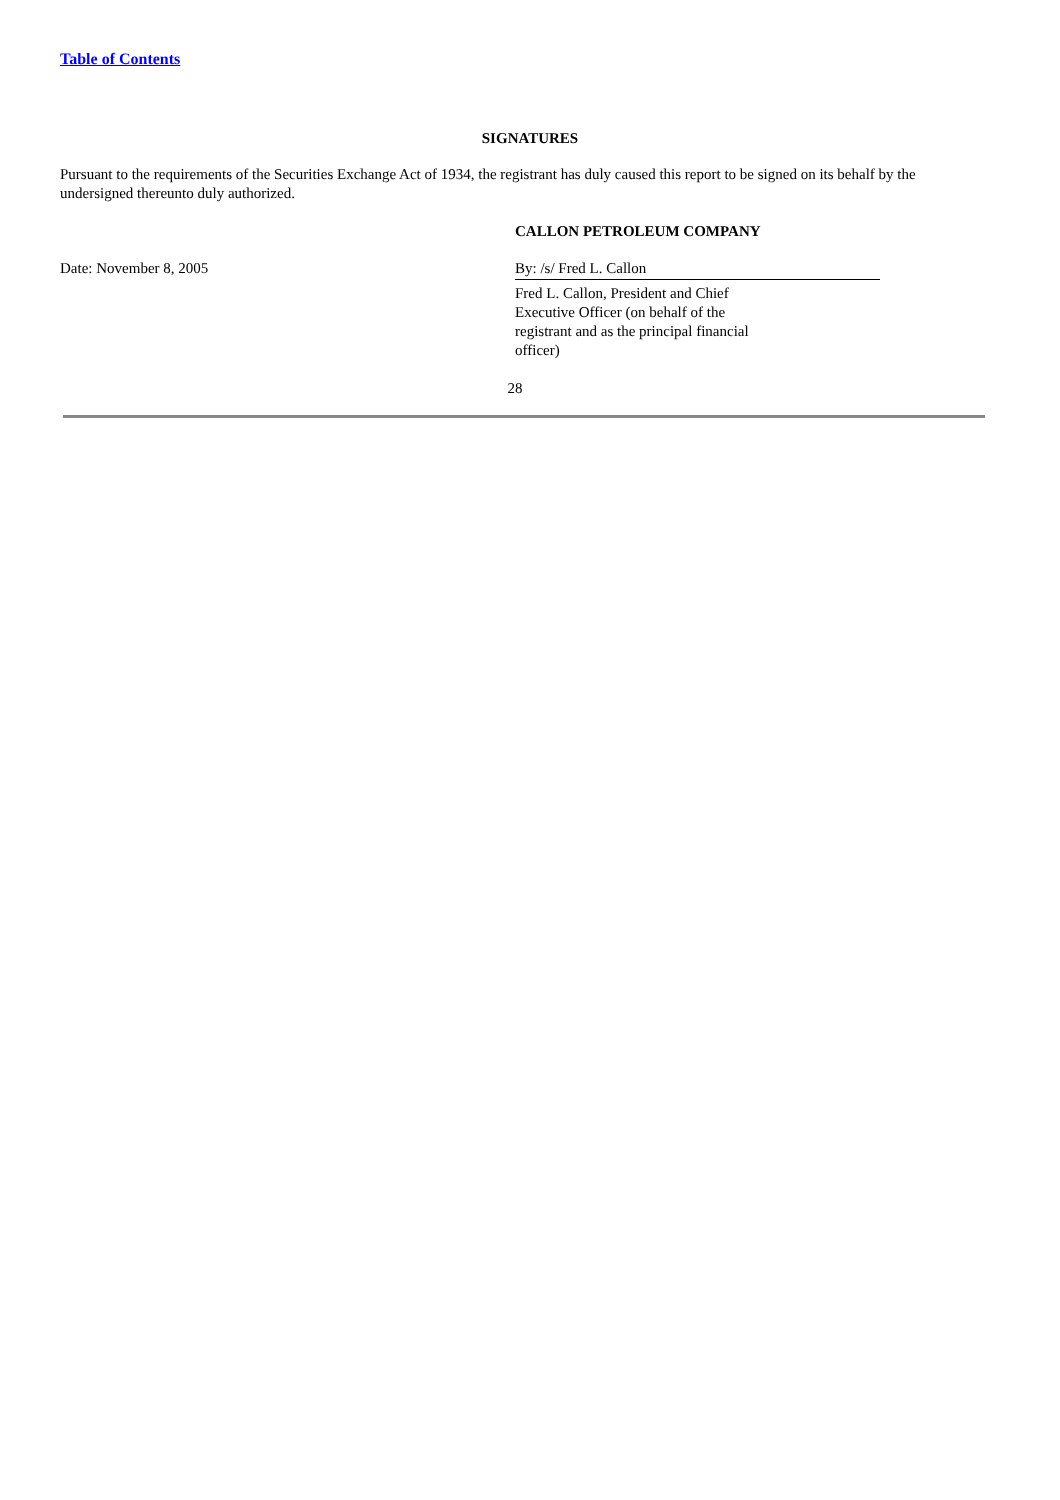Table of Contents
SIGNATURES
Pursuant to the requirements of the Securities Exchange Act of 1934, the registrant has duly caused this report to be signed on its behalf by the undersigned thereunto duly authorized.
CALLON PETROLEUM COMPANY
Date: November 8, 2005 By: /s/ Fred L. Callon
Fred L. Callon, President and Chief Executive Officer (on behalf of the registrant and as the principal financial officer)
28